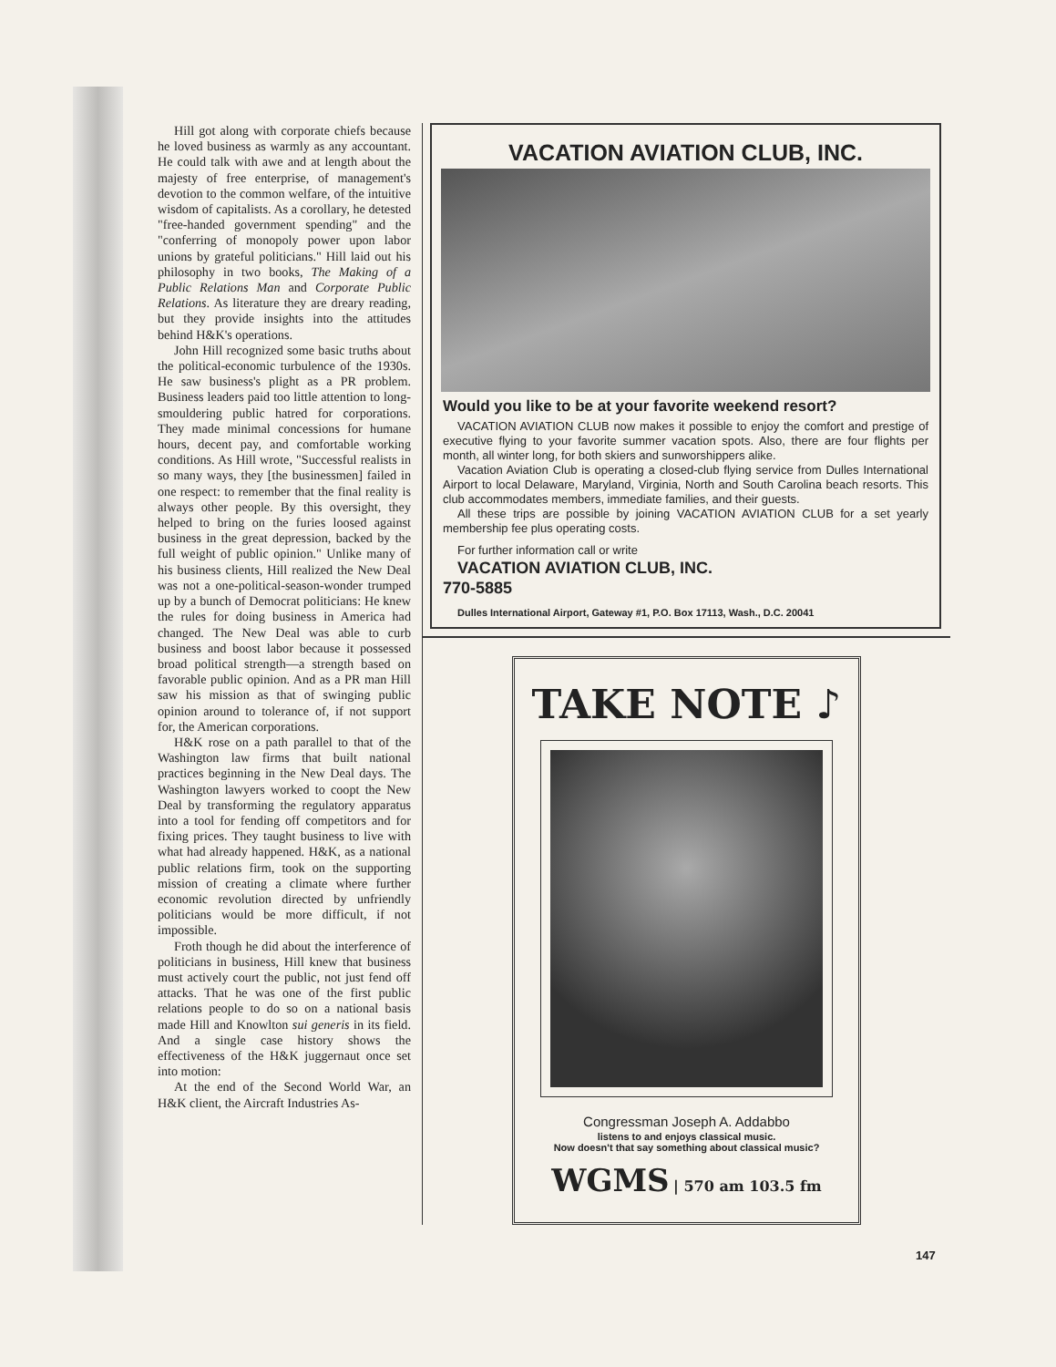Hill got along with corporate chiefs because he loved business as warmly as any accountant. He could talk with awe and at length about the majesty of free enterprise, of management's devotion to the common welfare, of the intuitive wisdom of capitalists. As a corollary, he detested "free-handed government spending" and the "conferring of monopoly power upon labor unions by grateful politicians." Hill laid out his philosophy in two books, The Making of a Public Relations Man and Corporate Public Relations. As literature they are dreary reading, but they provide insights into the attitudes behind H&K's operations.
John Hill recognized some basic truths about the political-economic turbulence of the 1930s. He saw business's plight as a PR problem. Business leaders paid too little attention to long-smouldering public hatred for corporations. They made minimal concessions for humane hours, decent pay, and comfortable working conditions. As Hill wrote, "Successful realists in so many ways, they [the businessmen] failed in one respect: to remember that the final reality is always other people. By this oversight, they helped to bring on the furies loosed against business in the great depression, backed by the full weight of public opinion." Unlike many of his business clients, Hill realized the New Deal was not a one-political-season-wonder trumped up by a bunch of Democrat politicians: He knew the rules for doing business in America had changed. The New Deal was able to curb business and boost labor because it possessed broad political strength—a strength based on favorable public opinion. And as a PR man Hill saw his mission as that of swinging public opinion around to tolerance of, if not support for, the American corporations.
H&K rose on a path parallel to that of the Washington law firms that built national practices beginning in the New Deal days. The Washington lawyers worked to coopt the New Deal by transforming the regulatory apparatus into a tool for fending off competitors and for fixing prices. They taught business to live with what had already happened. H&K, as a national public relations firm, took on the supporting mission of creating a climate where further economic revolution directed by unfriendly politicians would be more difficult, if not impossible.
Froth though he did about the interference of politicians in business, Hill knew that business must actively court the public, not just fend off attacks. That he was one of the first public relations people to do so on a national basis made Hill and Knowlton sui generis in its field. And a single case history shows the effectiveness of the H&K juggernaut once set into motion:
At the end of the Second World War, an H&K client, the Aircraft Industries As-
VACATION AVIATION CLUB, INC.
Would you like to be at your favorite weekend resort?
VACATION AVIATION CLUB now makes it possible to enjoy the comfort and prestige of executive flying to your favorite summer vacation spots. Also, there are four flights per month, all winter long, for both skiers and sunworshippers alike.
Vacation Aviation Club is operating a closed-club flying service from Dulles International Airport to local Delaware, Maryland, Virginia, North and South Carolina beach resorts. This club accommodates members, immediate families, and their guests.
All these trips are possible by joining VACATION AVIATION CLUB for a set yearly membership fee plus operating costs.
For further information call or write
VACATION AVIATION CLUB, INC.
770-5885
Dulles International Airport, Gateway #1, P.O. Box 17113, Wash., D.C. 20041
TAKE NOTE ♪
Congressman Joseph A. Addabbo
listens to and enjoys classical music.
Now doesn't that say something about classical music?
WGMS | 570 am 103.5 fm
147